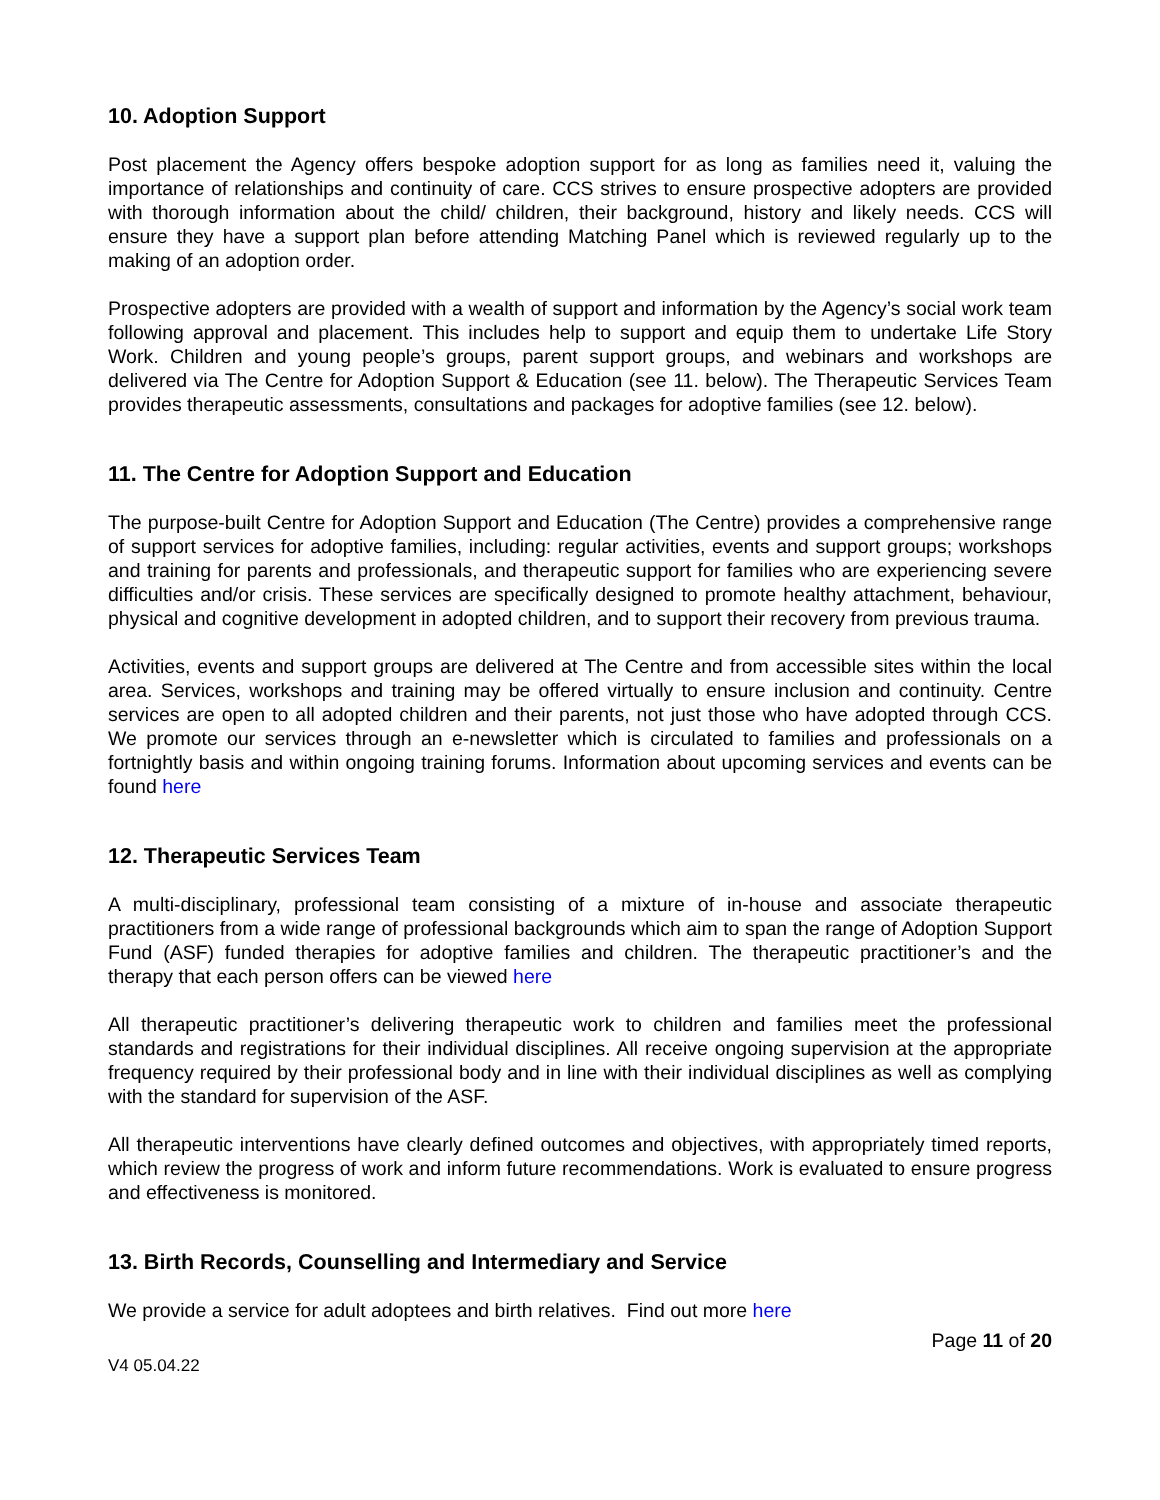10. Adoption Support
Post placement the Agency offers bespoke adoption support for as long as families need it, valuing the importance of relationships and continuity of care. CCS strives to ensure prospective adopters are provided with thorough information about the child/ children, their background, history and likely needs. CCS will ensure they have a support plan before attending Matching Panel which is reviewed regularly up to the making of an adoption order.
Prospective adopters are provided with a wealth of support and information by the Agency’s social work team following approval and placement. This includes help to support and equip them to undertake Life Story Work. Children and young people’s groups, parent support groups, and webinars and workshops are delivered via The Centre for Adoption Support & Education (see 11. below). The Therapeutic Services Team provides therapeutic assessments, consultations and packages for adoptive families (see 12. below).
11. The Centre for Adoption Support and Education
The purpose-built Centre for Adoption Support and Education (The Centre) provides a comprehensive range of support services for adoptive families, including: regular activities, events and support groups; workshops and training for parents and professionals, and therapeutic support for families who are experiencing severe difficulties and/or crisis. These services are specifically designed to promote healthy attachment, behaviour, physical and cognitive development in adopted children, and to support their recovery from previous trauma.
Activities, events and support groups are delivered at The Centre and from accessible sites within the local area. Services, workshops and training may be offered virtually to ensure inclusion and continuity. Centre services are open to all adopted children and their parents, not just those who have adopted through CCS. We promote our services through an e-newsletter which is circulated to families and professionals on a fortnightly basis and within ongoing training forums. Information about upcoming services and events can be found here
12. Therapeutic Services Team
A multi-disciplinary, professional team consisting of a mixture of in-house and associate therapeutic practitioners from a wide range of professional backgrounds which aim to span the range of Adoption Support Fund (ASF) funded therapies for adoptive families and children. The therapeutic practitioner’s and the therapy that each person offers can be viewed here
All therapeutic practitioner’s delivering therapeutic work to children and families meet the professional standards and registrations for their individual disciplines. All receive ongoing supervision at the appropriate frequency required by their professional body and in line with their individual disciplines as well as complying with the standard for supervision of the ASF.
All therapeutic interventions have clearly defined outcomes and objectives, with appropriately timed reports, which review the progress of work and inform future recommendations. Work is evaluated to ensure progress and effectiveness is monitored.
13. Birth Records, Counselling and Intermediary and Service
We provide a service for adult adoptees and birth relatives. Find out more here
Page 11 of 20
V4 05.04.22